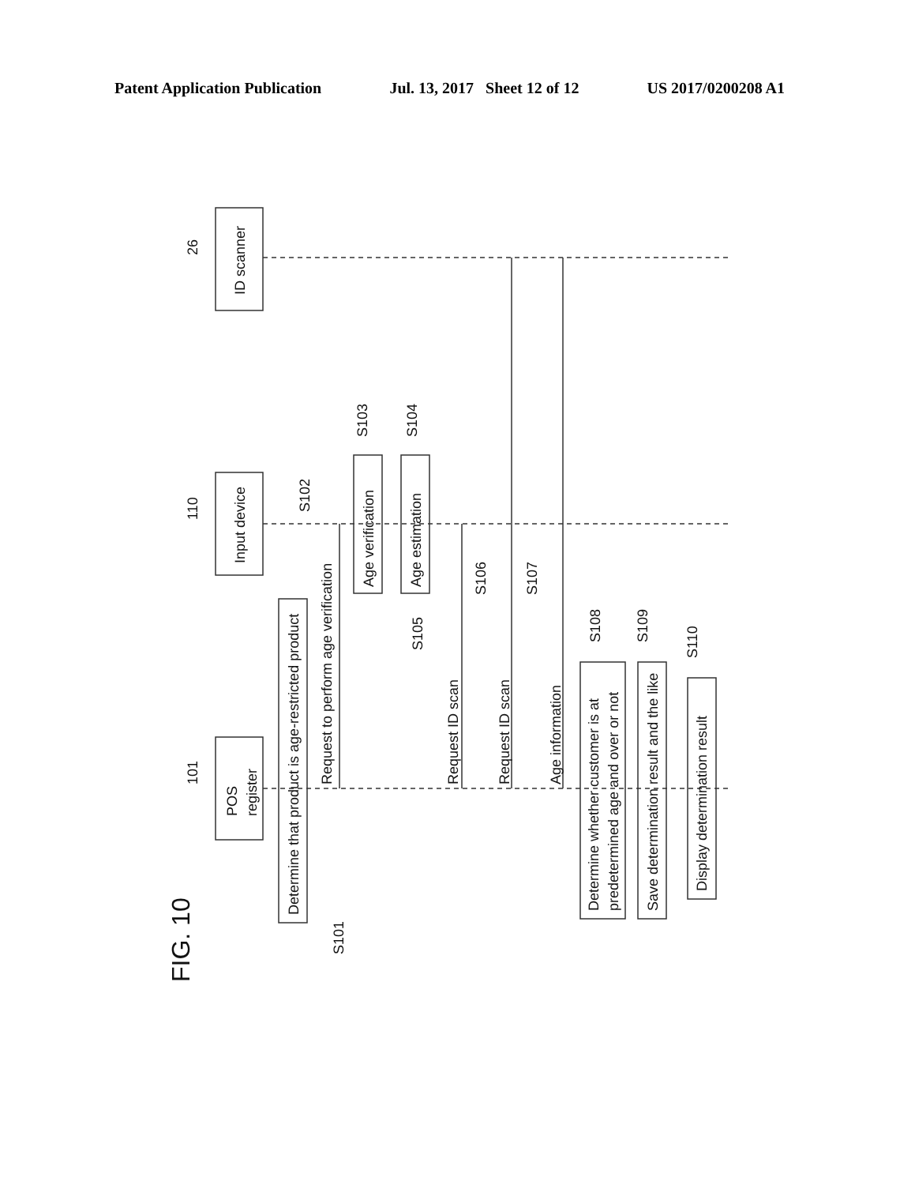Patent Application Publication Jul. 13, 2017 Sheet 12 of 12 US 2017/0200208 A1
FIG. 10
26
110
101
ID scanner
Input device
POS
register
Determine that product is age-restricted product
S101
Request to perform age verification
S102
Age verification
Age estimation
S103
S104
S105
Request ID scan
S106
Request ID scan
S107
Age information
S108
S109
S110
Determine whether customer is at
predetermined age and over or not
Save determination result and the like
Display determination result